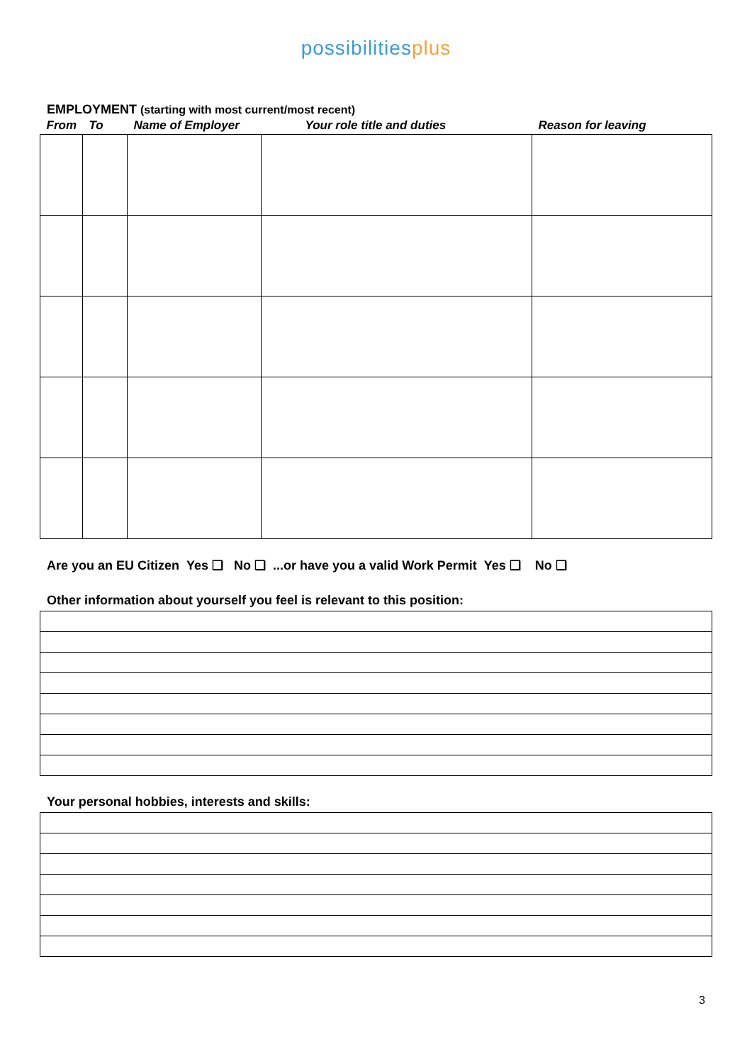possibilities plus
EMPLOYMENT (starting with most current/most recent)
| From | To | Name of Employer | Your role title and duties | Reason for leaving |
| --- | --- | --- | --- | --- |
Are you an EU Citizen Yes ❑ No ❑ ...or have you a valid Work Permit Yes ❑ No ❑
Other information about yourself you feel is relevant to this position:
Your personal hobbies, interests and skills:
3